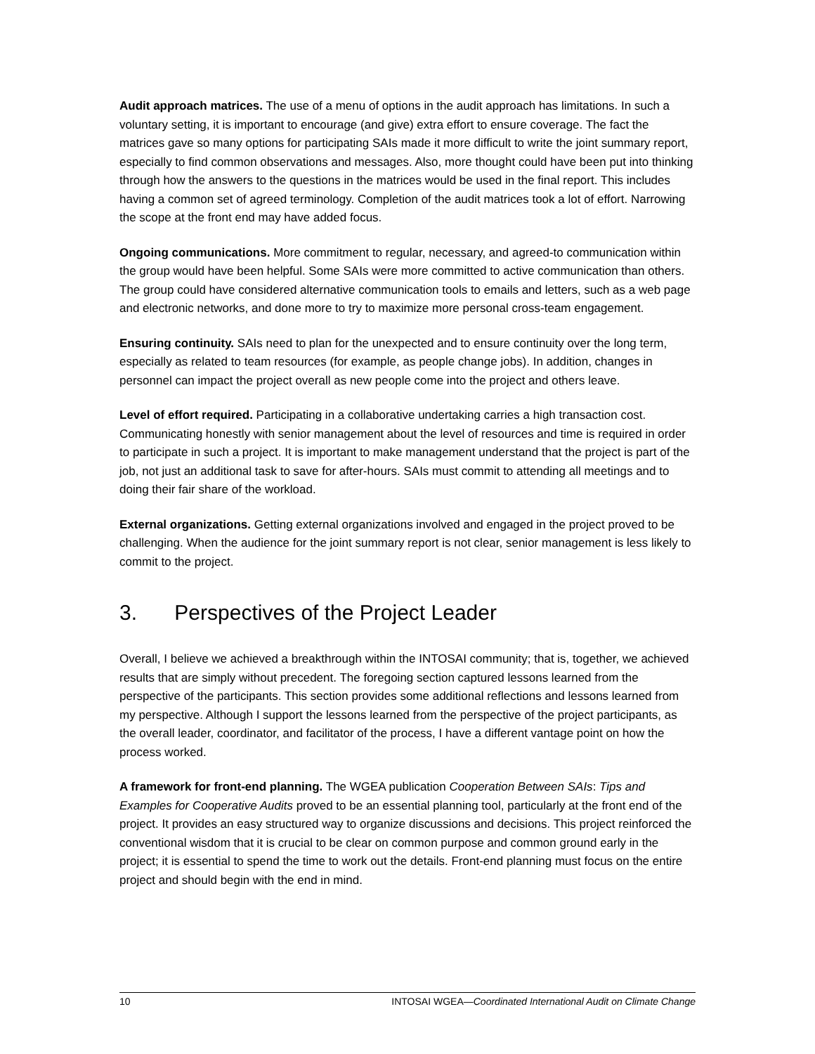Audit approach matrices. The use of a menu of options in the audit approach has limitations. In such a voluntary setting, it is important to encourage (and give) extra effort to ensure coverage. The fact the matrices gave so many options for participating SAIs made it more difficult to write the joint summary report, especially to find common observations and messages. Also, more thought could have been put into thinking through how the answers to the questions in the matrices would be used in the final report. This includes having a common set of agreed terminology. Completion of the audit matrices took a lot of effort. Narrowing the scope at the front end may have added focus.
Ongoing communications. More commitment to regular, necessary, and agreed-to communication within the group would have been helpful. Some SAIs were more committed to active communication than others. The group could have considered alternative communication tools to emails and letters, such as a web page and electronic networks, and done more to try to maximize more personal cross-team engagement.
Ensuring continuity. SAIs need to plan for the unexpected and to ensure continuity over the long term, especially as related to team resources (for example, as people change jobs). In addition, changes in personnel can impact the project overall as new people come into the project and others leave.
Level of effort required. Participating in a collaborative undertaking carries a high transaction cost. Communicating honestly with senior management about the level of resources and time is required in order to participate in such a project. It is important to make management understand that the project is part of the job, not just an additional task to save for after-hours. SAIs must commit to attending all meetings and to doing their fair share of the workload.
External organizations. Getting external organizations involved and engaged in the project proved to be challenging. When the audience for the joint summary report is not clear, senior management is less likely to commit to the project.
3. Perspectives of the Project Leader
Overall, I believe we achieved a breakthrough within the INTOSAI community; that is, together, we achieved results that are simply without precedent. The foregoing section captured lessons learned from the perspective of the participants. This section provides some additional reflections and lessons learned from my perspective. Although I support the lessons learned from the perspective of the project participants, as the overall leader, coordinator, and facilitator of the process, I have a different vantage point on how the process worked.
A framework for front-end planning. The WGEA publication Cooperation Between SAIs: Tips and Examples for Cooperative Audits proved to be an essential planning tool, particularly at the front end of the project. It provides an easy structured way to organize discussions and decisions. This project reinforced the conventional wisdom that it is crucial to be clear on common purpose and common ground early in the project; it is essential to spend the time to work out the details. Front-end planning must focus on the entire project and should begin with the end in mind.
10 INTOSAI WGEA—Coordinated International Audit on Climate Change